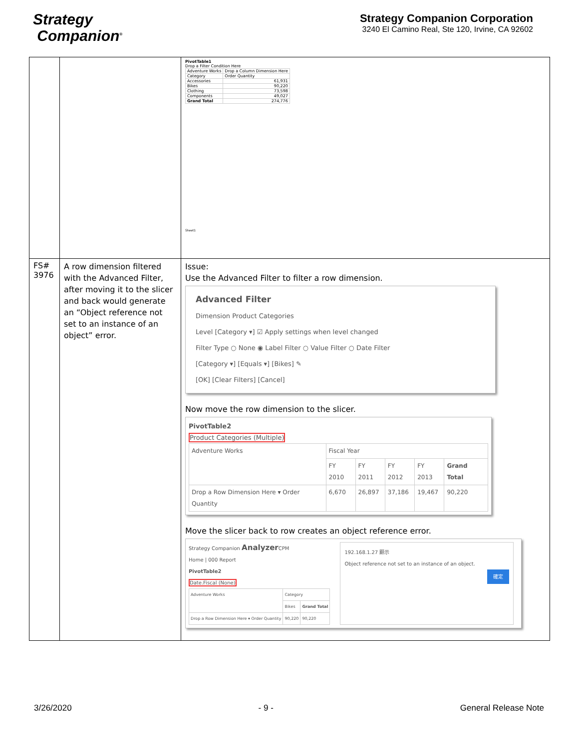Strategy
Companion<sup>®</sup>
Strategy Companion Corporation
3240 El Camino Real, Ste 120, Irvine, CA 92602
| | | PivotTable1 Drop a Filter Condition Here / Adventure Works / Drop a Column Dimension Here / / Category / Order Quantity / / Accessories / 61,931 / / Bikes / 90,220 / / Clothing / 73,598 / / Components / 49,027 / / Grand Total / 274,776 / Sheet1 |
| FS# 3976 | A row dimension filtered with the Advanced Filter, after moving it to the slicer and back would generate an “Object reference not set to an instance of an object” error. | Issue: Use the Advanced Filter to filter a row dimension. Advanced Filter Dimension Product Categories Level [Category ▾] ☑ Apply settings when level changed Filter Type ○ None ◉ Label Filter ○ Value Filter ○ Date Filter [Category ▾] [Equals ▾] [Bikes] ✎ [OK] [Clear Filters] [Cancel] Now move the row dimension to the slicer. PivotTable2 Product Categories (Multiple) / Adventure Works / Fiscal Year / / / / / / / FY 2010 / FY 2011 / FY 2012 / FY 2013 / Grand Total / / Drop a Row Dimension Here ▾ Order Quantity / 6,670 / 26,897 / 37,186 / 19,467 / 90,220 / Move the slicer back to row creates an object reference error. Strategy Companion Analyzer CPM Home / 000 Report PivotTable2 Date.Fiscal (None) / Adventure Works / Category / / / / Bikes / Grand Total / / Drop a Row Dimension Here ▾ Order Quantity / 90,220 / 90,220 / 192.168.1.27 顯示 Object reference not set to an instance of an object. 確定 |
3/26/2020 - 9 - General Release Note